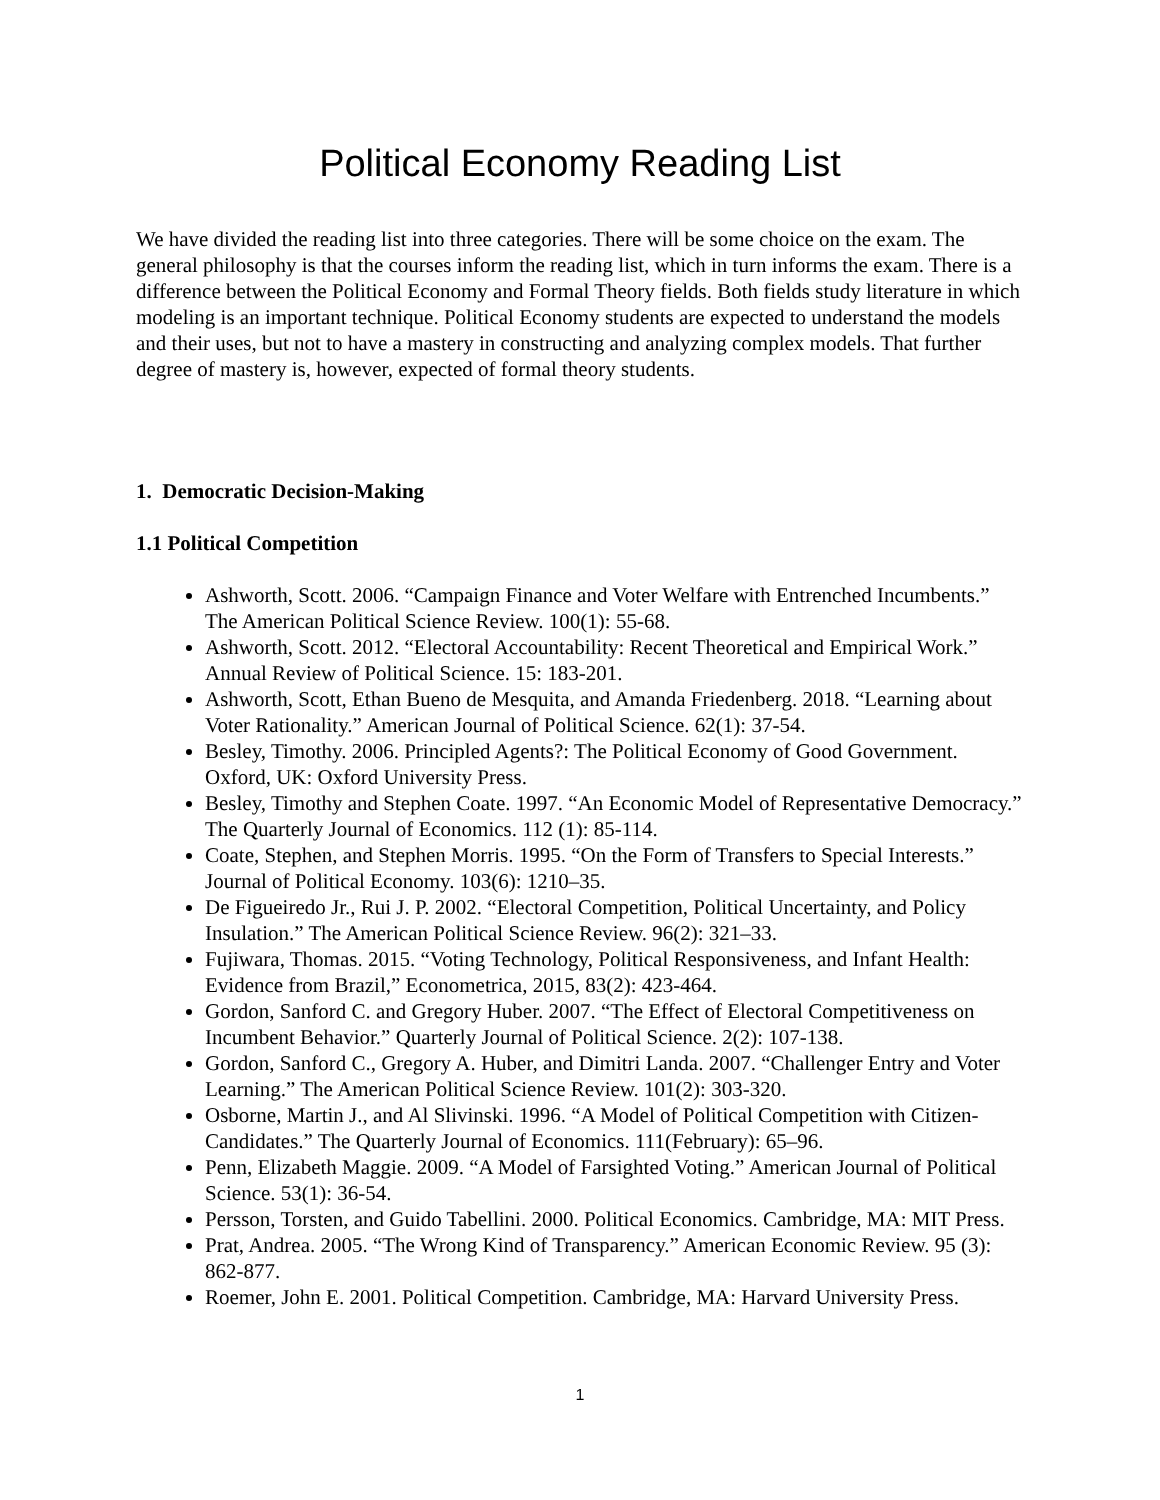Political Economy Reading List
We have divided the reading list into three categories. There will be some choice on the exam. The general philosophy is that the courses inform the reading list, which in turn informs the exam. There is a difference between the Political Economy and Formal Theory fields. Both fields study literature in which modeling is an important technique. Political Economy students are expected to understand the models and their uses, but not to have a mastery in constructing and analyzing complex models. That further degree of mastery is, however, expected of formal theory students.
1. Democratic Decision-Making
1.1 Political Competition
Ashworth, Scott. 2006. “Campaign Finance and Voter Welfare with Entrenched Incumbents.” The American Political Science Review. 100(1): 55-68.
Ashworth, Scott. 2012. “Electoral Accountability: Recent Theoretical and Empirical Work.” Annual Review of Political Science. 15: 183-201.
Ashworth, Scott, Ethan Bueno de Mesquita, and Amanda Friedenberg. 2018. “Learning about Voter Rationality.” American Journal of Political Science. 62(1): 37-54.
Besley, Timothy. 2006. Principled Agents?: The Political Economy of Good Government. Oxford, UK: Oxford University Press.
Besley, Timothy and Stephen Coate. 1997. “An Economic Model of Representative Democracy.” The Quarterly Journal of Economics. 112 (1): 85-114.
Coate, Stephen, and Stephen Morris. 1995. “On the Form of Transfers to Special Interests.” Journal of Political Economy. 103(6): 1210–35.
De Figueiredo Jr., Rui J. P. 2002. “Electoral Competition, Political Uncertainty, and Policy Insulation.” The American Political Science Review. 96(2): 321–33.
Fujiwara, Thomas. 2015. “Voting Technology, Political Responsiveness, and Infant Health: Evidence from Brazil,” Econometrica, 2015, 83(2): 423-464.
Gordon, Sanford C. and Gregory Huber. 2007. “The Effect of Electoral Competitiveness on Incumbent Behavior.” Quarterly Journal of Political Science. 2(2): 107-138.
Gordon, Sanford C., Gregory A. Huber, and Dimitri Landa. 2007. “Challenger Entry and Voter Learning.” The American Political Science Review. 101(2): 303-320.
Osborne, Martin J., and Al Slivinski. 1996. “A Model of Political Competition with Citizen-Candidates.” The Quarterly Journal of Economics. 111(February): 65–96.
Penn, Elizabeth Maggie. 2009. “A Model of Farsighted Voting.” American Journal of Political Science. 53(1): 36-54.
Persson, Torsten, and Guido Tabellini. 2000. Political Economics. Cambridge, MA: MIT Press.
Prat, Andrea. 2005. “The Wrong Kind of Transparency.” American Economic Review. 95 (3): 862-877.
Roemer, John E. 2001. Political Competition. Cambridge, MA: Harvard University Press.
1